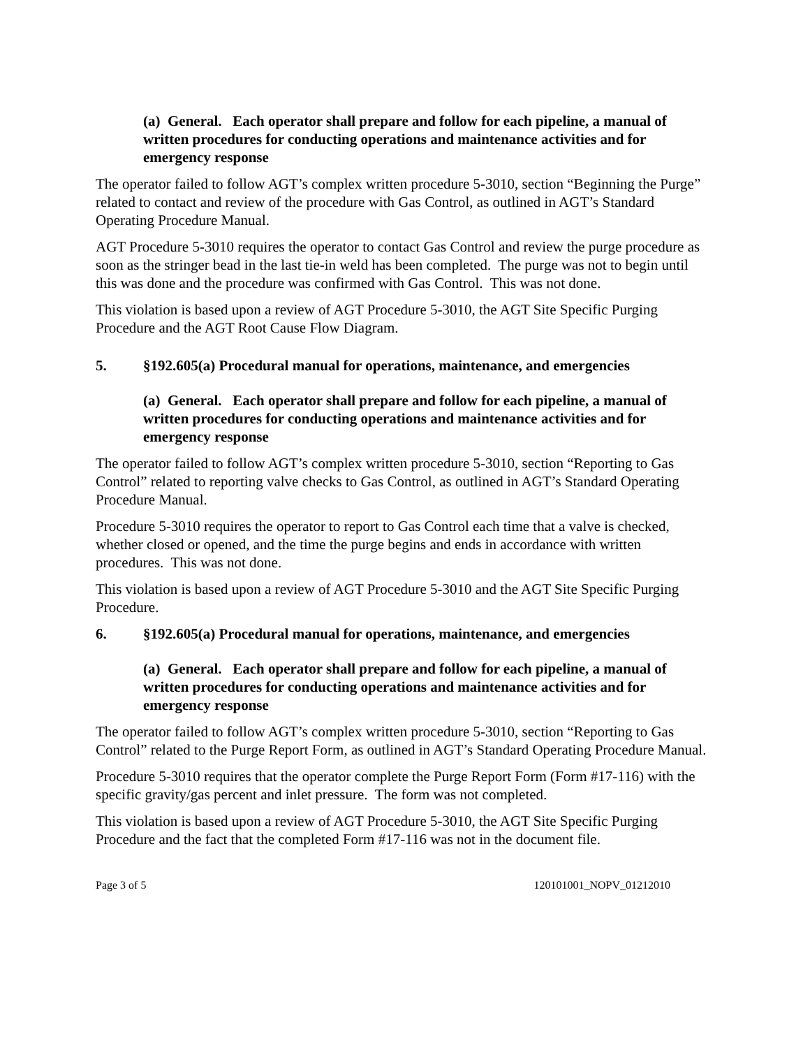(a) General. Each operator shall prepare and follow for each pipeline, a manual of written procedures for conducting operations and maintenance activities and for emergency response
The operator failed to follow AGT’s complex written procedure 5-3010, section “Beginning the Purge” related to contact and review of the procedure with Gas Control, as outlined in AGT’s Standard Operating Procedure Manual.
AGT Procedure 5-3010 requires the operator to contact Gas Control and review the purge procedure as soon as the stringer bead in the last tie-in weld has been completed. The purge was not to begin until this was done and the procedure was confirmed with Gas Control. This was not done.
This violation is based upon a review of AGT Procedure 5-3010, the AGT Site Specific Purging Procedure and the AGT Root Cause Flow Diagram.
5. §192.605(a) Procedural manual for operations, maintenance, and emergencies
(a) General. Each operator shall prepare and follow for each pipeline, a manual of written procedures for conducting operations and maintenance activities and for emergency response
The operator failed to follow AGT’s complex written procedure 5-3010, section “Reporting to Gas Control” related to reporting valve checks to Gas Control, as outlined in AGT’s Standard Operating Procedure Manual.
Procedure 5-3010 requires the operator to report to Gas Control each time that a valve is checked, whether closed or opened, and the time the purge begins and ends in accordance with written procedures. This was not done.
This violation is based upon a review of AGT Procedure 5-3010 and the AGT Site Specific Purging Procedure.
6. §192.605(a) Procedural manual for operations, maintenance, and emergencies
(a) General. Each operator shall prepare and follow for each pipeline, a manual of written procedures for conducting operations and maintenance activities and for emergency response
The operator failed to follow AGT’s complex written procedure 5-3010, section “Reporting to Gas Control” related to the Purge Report Form, as outlined in AGT’s Standard Operating Procedure Manual.
Procedure 5-3010 requires that the operator complete the Purge Report Form (Form #17-116) with the specific gravity/gas percent and inlet pressure. The form was not completed.
This violation is based upon a review of AGT Procedure 5-3010, the AGT Site Specific Purging Procedure and the fact that the completed Form #17-116 was not in the document file.
Page 3 of 5 120101001_NOPV_01212010